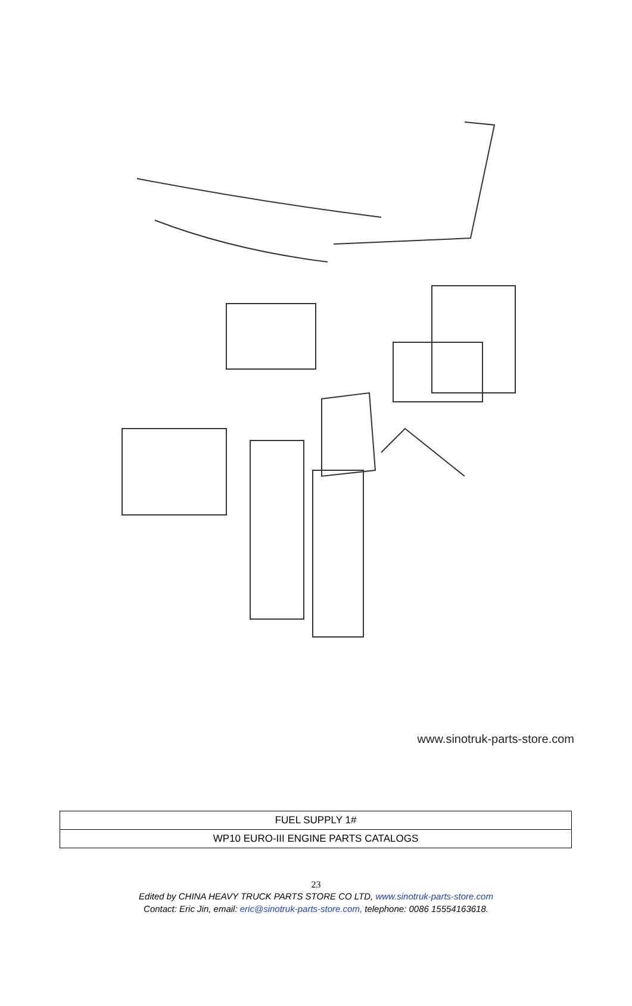www.sinotruk-parts-store.com
| FUEL SUPPLY 1# |
| WP10 EURO-III ENGINE PARTS CATALOGS |
23
Edited by CHINA HEAVY TRUCK PARTS STORE CO LTD, www.sinotruk-parts-store.com
Contact: Eric Jin, email: eric@sinotruk-parts-store.com, telephone: 0086 15554163618.